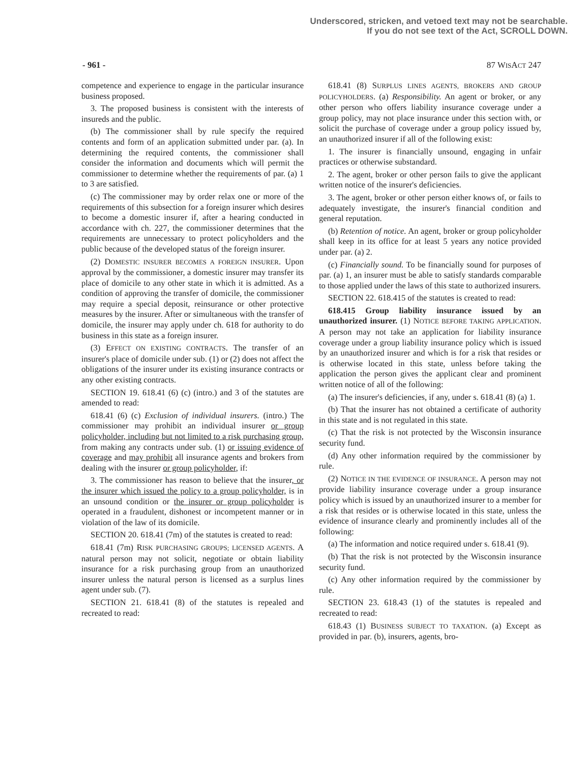Underscored, stricken, and vetoed text may not be searchable.
If you do not see text of the Act, SCROLL DOWN.
- 961 - 87 WISACT 247
competence and experience to engage in the particular insurance business proposed.
3. The proposed business is consistent with the interests of insureds and the public.
(b) The commissioner shall by rule specify the required contents and form of an application submitted under par. (a). In determining the required contents, the commissioner shall consider the information and documents which will permit the commissioner to determine whether the requirements of par. (a) 1 to 3 are satisfied.
(c) The commissioner may by order relax one or more of the requirements of this subsection for a foreign insurer which desires to become a domestic insurer if, after a hearing conducted in accordance with ch. 227, the commissioner determines that the requirements are unnecessary to protect policyholders and the public because of the developed status of the foreign insurer.
(2) DOMESTIC INSURER BECOMES A FOREIGN INSURER. Upon approval by the commissioner, a domestic insurer may transfer its place of domicile to any other state in which it is admitted. As a condition of approving the transfer of domicile, the commissioner may require a special deposit, reinsurance or other protective measures by the insurer. After or simultaneous with the transfer of domicile, the insurer may apply under ch. 618 for authority to do business in this state as a foreign insurer.
(3) EFFECT ON EXISTING CONTRACTS. The transfer of an insurer's place of domicile under sub. (1) or (2) does not affect the obligations of the insurer under its existing insurance contracts or any other existing contracts.
SECTION 19. 618.41 (6) (c) (intro.) and 3 of the statutes are amended to read:
618.41 (6) (c) Exclusion of individual insurers. (intro.) The commissioner may prohibit an individual insurer or group policyholder, including but not limited to a risk purchasing group, from making any contracts under sub. (1) or issuing evidence of coverage and may prohibit all insurance agents and brokers from dealing with the insurer or group policyholder, if:
3. The commissioner has reason to believe that the insurer, or the insurer which issued the policy to a group policyholder, is in an unsound condition or the insurer or group policyholder is operated in a fraudulent, dishonest or incompetent manner or in violation of the law of its domicile.
SECTION 20. 618.41 (7m) of the statutes is created to read:
618.41 (7m) RISK PURCHASING GROUPS; LICENSED AGENTS. A natural person may not solicit, negotiate or obtain liability insurance for a risk purchasing group from an unauthorized insurer unless the natural person is licensed as a surplus lines agent under sub. (7).
SECTION 21. 618.41 (8) of the statutes is repealed and recreated to read:
618.41 (8) SURPLUS LINES AGENTS, BROKERS AND GROUP POLICYHOLDERS. (a) Responsibility. An agent or broker, or any other person who offers liability insurance coverage under a group policy, may not place insurance under this section with, or solicit the purchase of coverage under a group policy issued by, an unauthorized insurer if all of the following exist:
1. The insurer is financially unsound, engaging in unfair practices or otherwise substandard.
2. The agent, broker or other person fails to give the applicant written notice of the insurer's deficiencies.
3. The agent, broker or other person either knows of, or fails to adequately investigate, the insurer's financial condition and general reputation.
(b) Retention of notice. An agent, broker or group policyholder shall keep in its office for at least 5 years any notice provided under par. (a) 2.
(c) Financially sound. To be financially sound for purposes of par. (a) 1, an insurer must be able to satisfy standards comparable to those applied under the laws of this state to authorized insurers.
SECTION 22. 618.415 of the statutes is created to read:
618.415 Group liability insurance issued by an unauthorized insurer. (1) NOTICE BEFORE TAKING APPLICATION. A person may not take an application for liability insurance coverage under a group liability insurance policy which is issued by an unauthorized insurer and which is for a risk that resides or is otherwise located in this state, unless before taking the application the person gives the applicant clear and prominent written notice of all of the following:
(a) The insurer's deficiencies, if any, under s. 618.41 (8) (a) 1.
(b) That the insurer has not obtained a certificate of authority in this state and is not regulated in this state.
(c) That the risk is not protected by the Wisconsin insurance security fund.
(d) Any other information required by the commissioner by rule.
(2) NOTICE IN THE EVIDENCE OF INSURANCE. A person may not provide liability insurance coverage under a group insurance policy which is issued by an unauthorized insurer to a member for a risk that resides or is otherwise located in this state, unless the evidence of insurance clearly and prominently includes all of the following:
(a) The information and notice required under s. 618.41 (9).
(b) That the risk is not protected by the Wisconsin insurance security fund.
(c) Any other information required by the commissioner by rule.
SECTION 23. 618.43 (1) of the statutes is repealed and recreated to read:
618.43 (1) BUSINESS SUBJECT TO TAXATION. (a) Except as provided in par. (b), insurers, agents, bro-